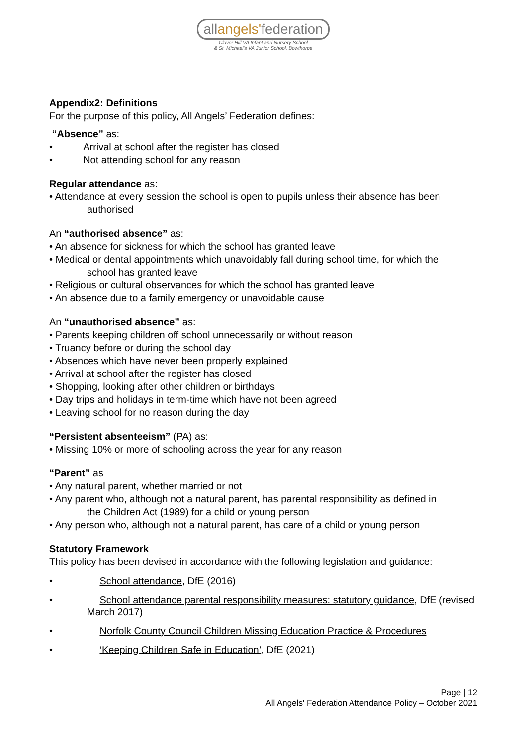allangels'federation
Clover Hill VA Infant and Nursery School
& St. Michael's VA Junior School, Bowthorpe
Appendix2: Definitions
For the purpose of this policy, All Angels’ Federation defines:
“Absence” as:
• Arrival at school after the register has closed
• Not attending school for any reason
Regular attendance as:
• Attendance at every session the school is open to pupils unless their absence has been
authorised
An “authorised absence” as:
• An absence for sickness for which the school has granted leave
• Medical or dental appointments which unavoidably fall during school time, for which the
school has granted leave
• Religious or cultural observances for which the school has granted leave
• An absence due to a family emergency or unavoidable cause
An “unauthorised absence” as:
• Parents keeping children off school unnecessarily or without reason
• Truancy before or during the school day
• Absences which have never been properly explained
• Arrival at school after the register has closed
• Shopping, looking after other children or birthdays
• Day trips and holidays in term-time which have not been agreed
• Leaving school for no reason during the day
“Persistent absenteeism” (PA) as:
• Missing 10% or more of schooling across the year for any reason
“Parent” as
• Any natural parent, whether married or not
• Any parent who, although not a natural parent, has parental responsibility as defined in
the Children Act (1989) for a child or young person
• Any person who, although not a natural parent, has care of a child or young person
Statutory Framework
This policy has been devised in accordance with the following legislation and guidance:
• School attendance, DfE (2016)
• School attendance parental responsibility measures: statutory guidance, DfE (revised March 2017)
• Norfolk County Council Children Missing Education Practice & Procedures
• ‘Keeping Children Safe in Education’, DfE (2021)
Page | 12
All Angels' Federation Attendance Policy – October 2021